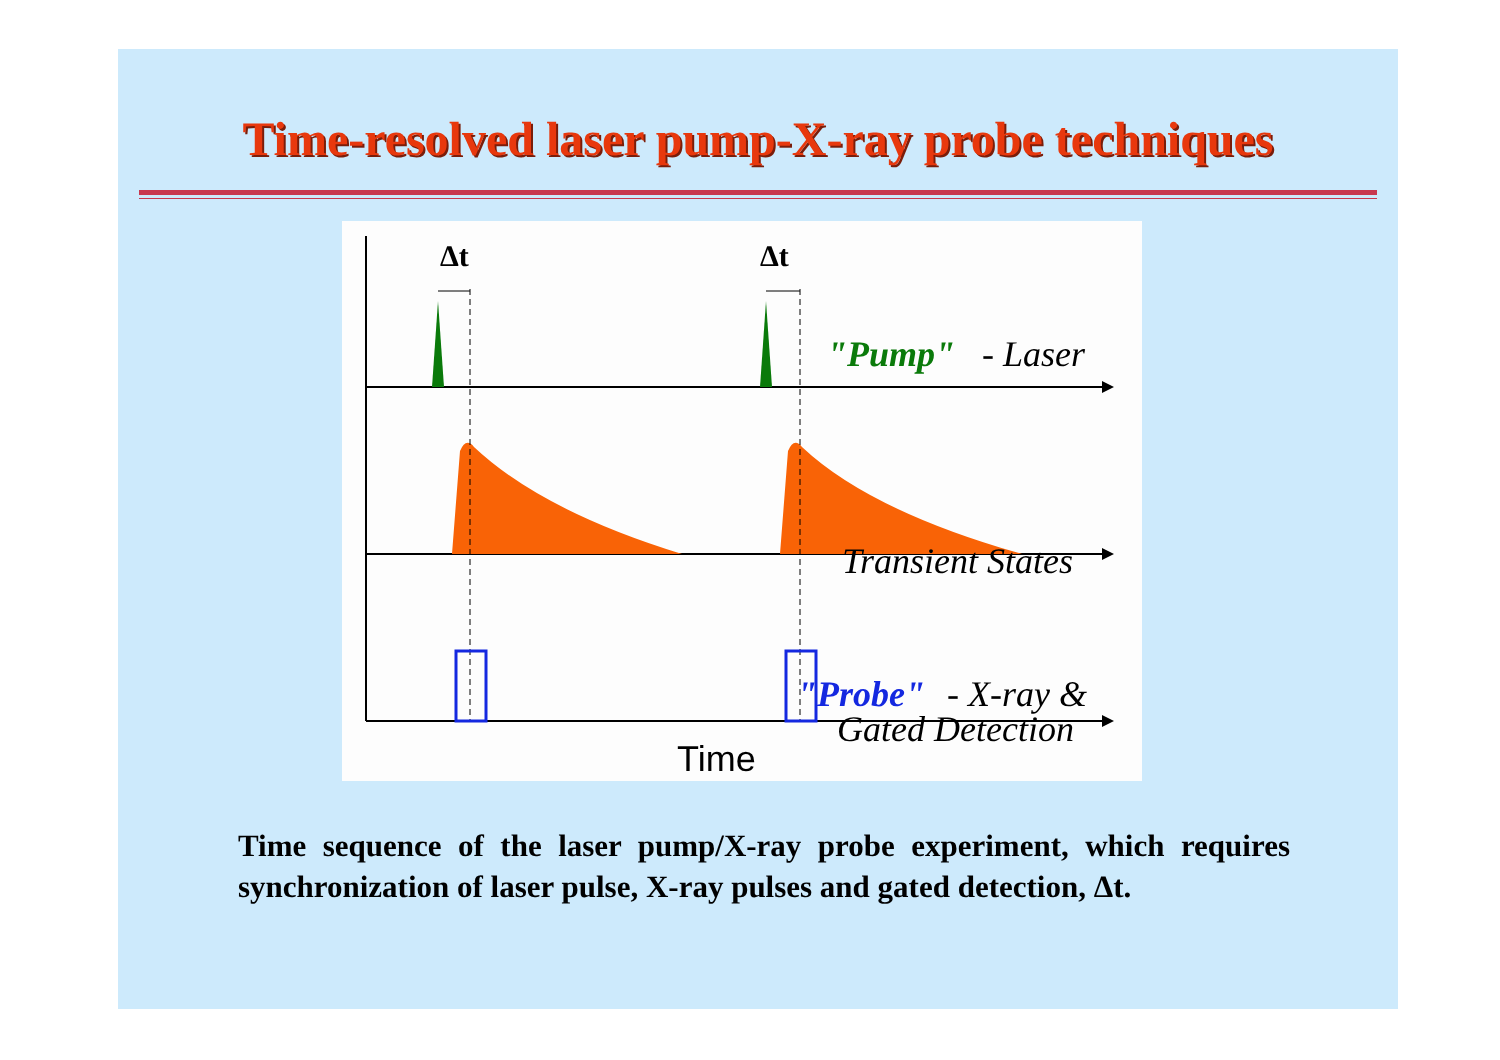Time-resolved laser pump-X-ray probe techniques
Δt
Δt
"Pump"
- Laser
Transient States
"Probe"
- X-ray &
Gated Detection
Time
Time sequence of the laser pump/X-ray probe experiment, which requires synchronization of laser pulse, X-ray pulses and gated detection, Δt.